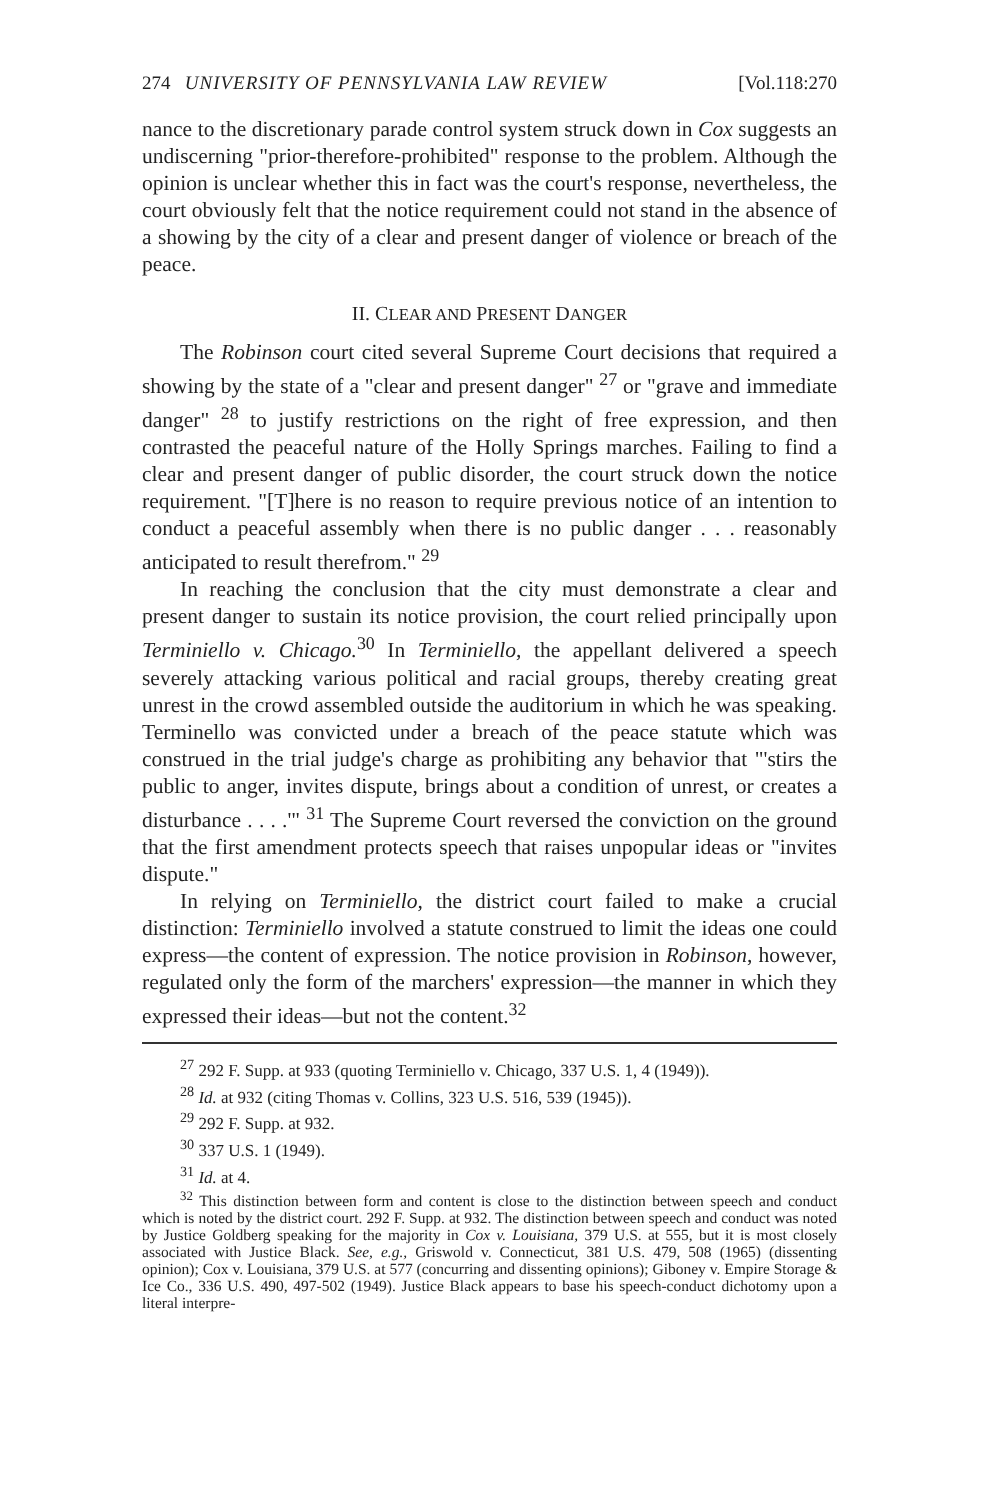274 UNIVERSITY OF PENNSYLVANIA LAW REVIEW [Vol.118:270
nance to the discretionary parade control system struck down in Cox suggests an undiscerning "prior-therefore-prohibited" response to the problem. Although the opinion is unclear whether this in fact was the court's response, nevertheless, the court obviously felt that the notice requirement could not stand in the absence of a showing by the city of a clear and present danger of violence or breach of the peace.
II. CLEAR AND PRESENT DANGER
The Robinson court cited several Supreme Court decisions that required a showing by the state of a "clear and present danger" <sup>27</sup> or "grave and immediate danger" <sup>28</sup> to justify restrictions on the right of free expression, and then contrasted the peaceful nature of the Holly Springs marches. Failing to find a clear and present danger of public disorder, the court struck down the notice requirement. "[T]here is no reason to require previous notice of an intention to conduct a peaceful assembly when there is no public danger . . . reasonably anticipated to result therefrom." <sup>29</sup>
In reaching the conclusion that the city must demonstrate a clear and present danger to sustain its notice provision, the court relied principally upon Terminiello v. Chicago.<sup>30</sup> In Terminiello, the appellant delivered a speech severely attacking various political and racial groups, thereby creating great unrest in the crowd assembled outside the auditorium in which he was speaking. Terminello was convicted under a breach of the peace statute which was construed in the trial judge's charge as prohibiting any behavior that "'stirs the public to anger, invites dispute, brings about a condition of unrest, or creates a disturbance . . . .'" <sup>31</sup> The Supreme Court reversed the conviction on the ground that the first amendment protects speech that raises unpopular ideas or "invites dispute."
In relying on Terminiello, the district court failed to make a crucial distinction: Terminiello involved a statute construed to limit the ideas one could express—the content of expression. The notice provision in Robinson, however, regulated only the form of the marchers' expression—the manner in which they expressed their ideas—but not the content.<sup>32</sup>
<sup>27</sup> 292 F. Supp. at 933 (quoting Terminiello v. Chicago, 337 U.S. 1, 4 (1949)).
<sup>28</sup> Id. at 932 (citing Thomas v. Collins, 323 U.S. 516, 539 (1945)).
<sup>29</sup> 292 F. Supp. at 932.
<sup>30</sup> 337 U.S. 1 (1949).
<sup>31</sup> Id. at 4.
<sup>32</sup> This distinction between form and content is close to the distinction between speech and conduct which is noted by the district court. 292 F. Supp. at 932. The distinction between speech and conduct was noted by Justice Goldberg speaking for the majority in Cox v. Louisiana, 379 U.S. at 555, but it is most closely associated with Justice Black. See, e.g., Griswold v. Connecticut, 381 U.S. 479, 508 (1965) (dissenting opinion); Cox v. Louisiana, 379 U.S. at 577 (concurring and dissenting opinions); Giboney v. Empire Storage & Ice Co., 336 U.S. 490, 497-502 (1949). Justice Black appears to base his speech-conduct dichotomy upon a literal interpre-